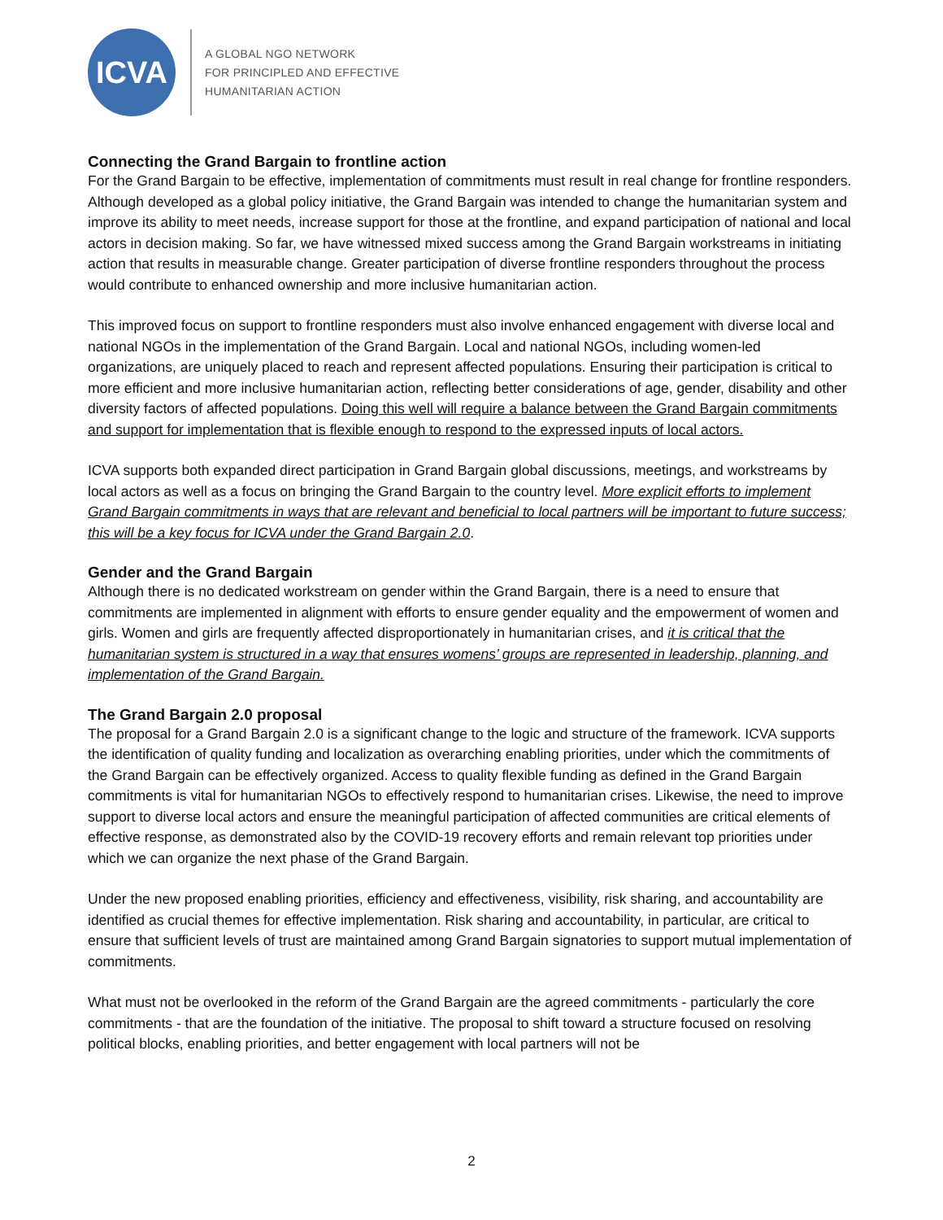ICVA
A GLOBAL NGO NETWORK
FOR PRINCIPLED AND EFFECTIVE
HUMANITARIAN ACTION
Connecting the Grand Bargain to frontline action
For the Grand Bargain to be effective, implementation of commitments must result in real change for frontline responders. Although developed as a global policy initiative, the Grand Bargain was intended to change the humanitarian system and improve its ability to meet needs, increase support for those at the frontline, and expand participation of national and local actors in decision making. So far, we have witnessed mixed success among the Grand Bargain workstreams in initiating action that results in measurable change. Greater participation of diverse frontline responders throughout the process would contribute to enhanced ownership and more inclusive humanitarian action.
This improved focus on support to frontline responders must also involve enhanced engagement with diverse local and national NGOs in the implementation of the Grand Bargain. Local and national NGOs, including women-led organizations, are uniquely placed to reach and represent affected populations. Ensuring their participation is critical to more efficient and more inclusive humanitarian action, reflecting better considerations of age, gender, disability and other diversity factors of affected populations. Doing this well will require a balance between the Grand Bargain commitments and support for implementation that is flexible enough to respond to the expressed inputs of local actors.
ICVA supports both expanded direct participation in Grand Bargain global discussions, meetings, and workstreams by local actors as well as a focus on bringing the Grand Bargain to the country level. More explicit efforts to implement Grand Bargain commitments in ways that are relevant and beneficial to local partners will be important to future success; this will be a key focus for ICVA under the Grand Bargain 2.0.
Gender and the Grand Bargain
Although there is no dedicated workstream on gender within the Grand Bargain, there is a need to ensure that commitments are implemented in alignment with efforts to ensure gender equality and the empowerment of women and girls. Women and girls are frequently affected disproportionately in humanitarian crises, and it is critical that the humanitarian system is structured in a way that ensures womens’ groups are represented in leadership, planning, and implementation of the Grand Bargain.
The Grand Bargain 2.0 proposal
The proposal for a Grand Bargain 2.0 is a significant change to the logic and structure of the framework. ICVA supports the identification of quality funding and localization as overarching enabling priorities, under which the commitments of the Grand Bargain can be effectively organized. Access to quality flexible funding as defined in the Grand Bargain commitments is vital for humanitarian NGOs to effectively respond to humanitarian crises. Likewise, the need to improve support to diverse local actors and ensure the meaningful participation of affected communities are critical elements of effective response, as demonstrated also by the COVID-19 recovery efforts and remain relevant top priorities under which we can organize the next phase of the Grand Bargain.
Under the new proposed enabling priorities, efficiency and effectiveness, visibility, risk sharing, and accountability are identified as crucial themes for effective implementation. Risk sharing and accountability, in particular, are critical to ensure that sufficient levels of trust are maintained among Grand Bargain signatories to support mutual implementation of commitments.
What must not be overlooked in the reform of the Grand Bargain are the agreed commitments - particularly the core commitments - that are the foundation of the initiative. The proposal to shift toward a structure focused on resolving political blocks, enabling priorities, and better engagement with local partners will not be
2